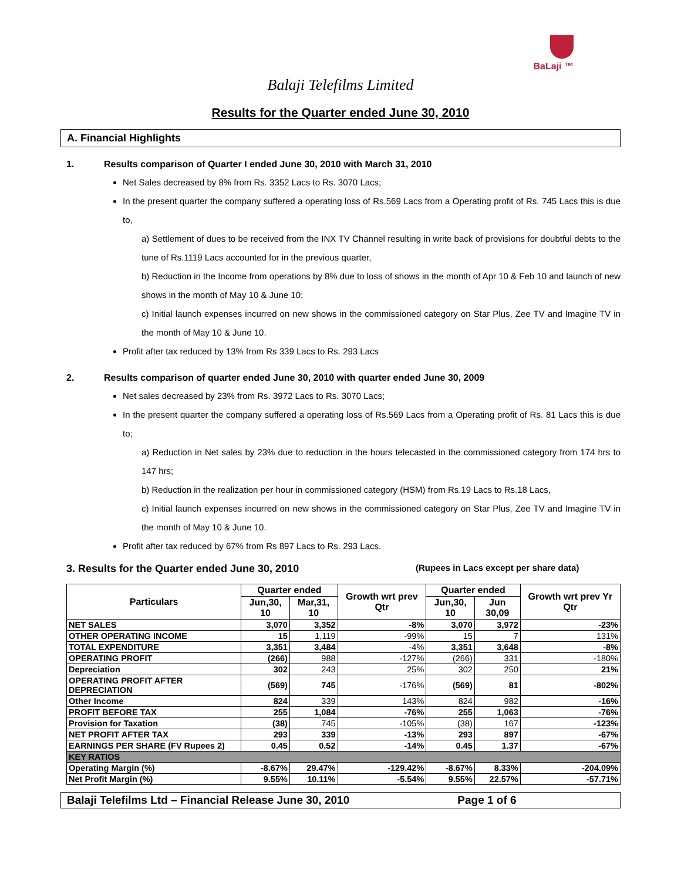BaLaji ™
Balaji Telefilms Limited
Results for the Quarter ended June 30, 2010
A. Financial Highlights
1. Results comparison of Quarter I ended June 30, 2010 with March 31, 2010
Net Sales decreased by 8% from Rs. 3352 Lacs to Rs. 3070 Lacs;
In the present quarter the company suffered a operating loss of Rs.569 Lacs from a Operating profit of Rs. 745 Lacs this is due to,
a) Settlement of dues to be received from the INX TV Channel resulting in write back of provisions for doubtful debts to the tune of Rs.1119 Lacs accounted for in the previous quarter,
b) Reduction in the Income from operations by 8% due to loss of shows in the month of Apr 10 & Feb 10 and launch of new shows in the month of May 10 & June 10;
c) Initial launch expenses incurred on new shows in the commissioned category on Star Plus, Zee TV and Imagine TV in the month of May 10 & June 10.
Profit after tax reduced by 13% from Rs 339 Lacs to Rs. 293 Lacs
2. Results comparison of quarter ended June 30, 2010 with quarter ended June 30, 2009
Net sales decreased by 23% from Rs. 3972 Lacs to Rs. 3070 Lacs;
In the present quarter the company suffered a operating loss of Rs.569 Lacs from a Operating profit of Rs. 81 Lacs this is due to;
a) Reduction in Net sales by 23% due to reduction in the hours telecasted in the commissioned category from 174 hrs to 147 hrs;
b) Reduction in the realization per hour in commissioned category (HSM) from Rs.19 Lacs to Rs.18 Lacs,
c) Initial launch expenses incurred on new shows in the commissioned category on Star Plus, Zee TV and Imagine TV in the month of May 10 & June 10.
Profit after tax reduced by 67% from Rs 897 Lacs to Rs. 293 Lacs.
3. Results for the Quarter ended June 30, 2010 (Rupees in Lacs except per share data)
| Particulars | Quarter ended | | Growth wrt prev Qtr | Quarter ended | | Growth wrt prev Yr Qtr |
| --- | --- | --- | --- | --- | --- | --- |
| | Jun,30, 10 | Mar,31, 10 | | Jun,30, 10 | Jun 30,09 | |
| NET SALES | 3,070 | 3,352 | -8% | 3,070 | 3,972 | -23% |
| OTHER OPERATING INCOME | 15 | 1,119 | -99% | 15 | 7 | 131% |
| TOTAL EXPENDITURE | 3,351 | 3,484 | -4% | 3,351 | 3,648 | -8% |
| OPERATING PROFIT | (266) | 988 | -127% | (266) | 331 | -180% |
| Depreciation | 302 | 243 | 25% | 302 | 250 | 21% |
| OPERATING PROFIT AFTER DEPRECIATION | (569) | 745 | -176% | (569) | 81 | -802% |
| Other Income | 824 | 339 | 143% | 824 | 982 | -16% |
| PROFIT BEFORE TAX | 255 | 1,084 | -76% | 255 | 1,063 | -76% |
| Provision for Taxation | (38) | 745 | -105% | (38) | 167 | -123% |
| NET PROFIT AFTER TAX | 293 | 339 | -13% | 293 | 897 | -67% |
| EARNINGS PER SHARE (FV Rupees 2) | 0.45 | 0.52 | -14% | 0.45 | 1.37 | -67% |
| KEY RATIOS | | | | | | |
| Operating Margin (%) | -8.67% | 29.47% | -129.42% | -8.67% | 8.33% | -204.09% |
| Net Profit Margin (%) | 9.55% | 10.11% | -5.54% | 9.55% | 22.57% | -57.71% |
Balaji Telefilms Ltd – Financial Release June 30, 2010 Page 1 of 6